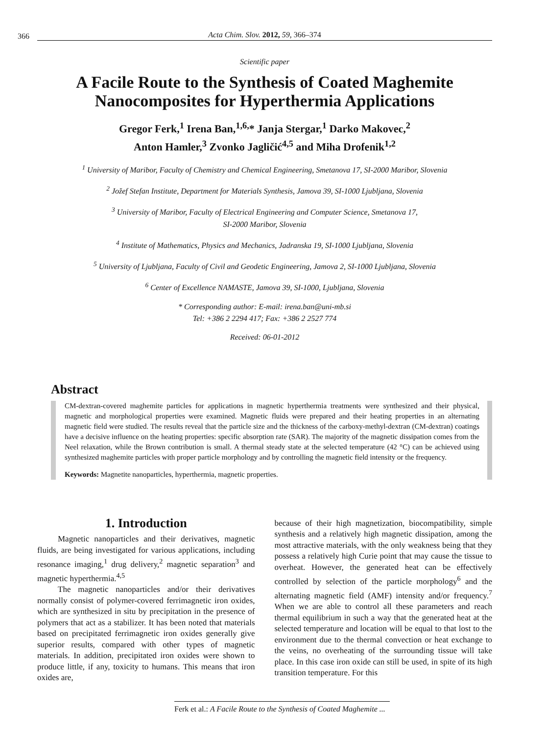366 Acta Chim. Slov. 2012, 59, 366–374
Scientific paper
A Facile Route to the Synthesis of Coated Maghemite
Nanocomposites for Hyperthermia Applications
Gregor Ferk,<sup>1</sup> Irena Ban,<sup>1,6,</sup>* Janja Stergar,<sup>1</sup> Darko Makovec,<sup>2</sup>
Anton Hamler,<sup>3</sup> Zvonko Jagličić<sup>4,5</sup> and Miha Drofenik<sup>1,2</sup>
<sup>1</sup> University of Maribor, Faculty of Chemistry and Chemical Engineering, Smetanova 17, SI-2000 Maribor, Slovenia
<sup>2</sup> Jožef Stefan Institute, Department for Materials Synthesis, Jamova 39, SI-1000 Ljubljana, Slovenia
<sup>3</sup> University of Maribor, Faculty of Electrical Engineering and Computer Science, Smetanova 17,
SI-2000 Maribor, Slovenia
<sup>4</sup> Institute of Mathematics, Physics and Mechanics, Jadranska 19, SI-1000 Ljubljana, Slovenia
<sup>5</sup> University of Ljubljana, Faculty of Civil and Geodetic Engineering, Jamova 2, SI-1000 Ljubljana, Slovenia
<sup>6</sup> Center of Excellence NAMASTE, Jamova 39, SI-1000, Ljubljana, Slovenia
* Corresponding author: E-mail: irena.ban@uni-mb.si
Tel: +386 2 2294 417; Fax: +386 2 2527 774
Received: 06-01-2012
Abstract
CM-dextran-covered maghemite particles for applications in magnetic hyperthermia treatments were synthesized and their physical, magnetic and morphological properties were examined. Magnetic fluids were prepared and their heating properties in an alternating magnetic field were studied. The results reveal that the particle size and the thickness of the carboxy-methyl-dextran (CM-dextran) coatings have a decisive influence on the heating properties: specific absorption rate (SAR). The majority of the magnetic dissipation comes from the Neel relaxation, while the Brown contribution is small. A thermal steady state at the selected temperature (42 °C) can be achieved using synthesized maghemite particles with proper particle morphology and by controlling the magnetic field intensity or the frequency.
Keywords: Magnetite nanoparticles, hyperthermia, magnetic properties.
1. Introduction
Magnetic nanoparticles and their derivatives, magnetic fluids, are being investigated for various applications, including resonance imaging,<sup>1</sup> drug delivery,<sup>2</sup> magnetic separation<sup>3</sup> and magnetic hyperthermia.<sup>4,5</sup>
The magnetic nanoparticles and/or their derivatives normally consist of polymer-covered ferrimagnetic iron oxides, which are synthesized in situ by precipitation in the presence of polymers that act as a stabilizer. It has been noted that materials based on precipitated ferrimagnetic iron oxides generally give superior results, compared with other types of magnetic materials. In addition, precipitated iron oxides were shown to produce little, if any, toxicity to humans. This means that iron oxides are,
because of their high magnetization, biocompatibility, simple synthesis and a relatively high magnetic dissipation, among the most attractive materials, with the only weakness being that they possess a relatively high Curie point that may cause the tissue to overheat. However, the generated heat can be effectively controlled by selection of the particle morphology<sup>6</sup> and the alternating magnetic field (AMF) intensity and/or frequency.<sup>7</sup> When we are able to control all these parameters and reach thermal equilibrium in such a way that the generated heat at the selected temperature and location will be equal to that lost to the environment due to the thermal convection or heat exchange to the veins, no overheating of the surrounding tissue will take place. In this case iron oxide can still be used, in spite of its high transition temperature. For this
Ferk et al.: A Facile Route to the Synthesis of Coated Maghemite ...